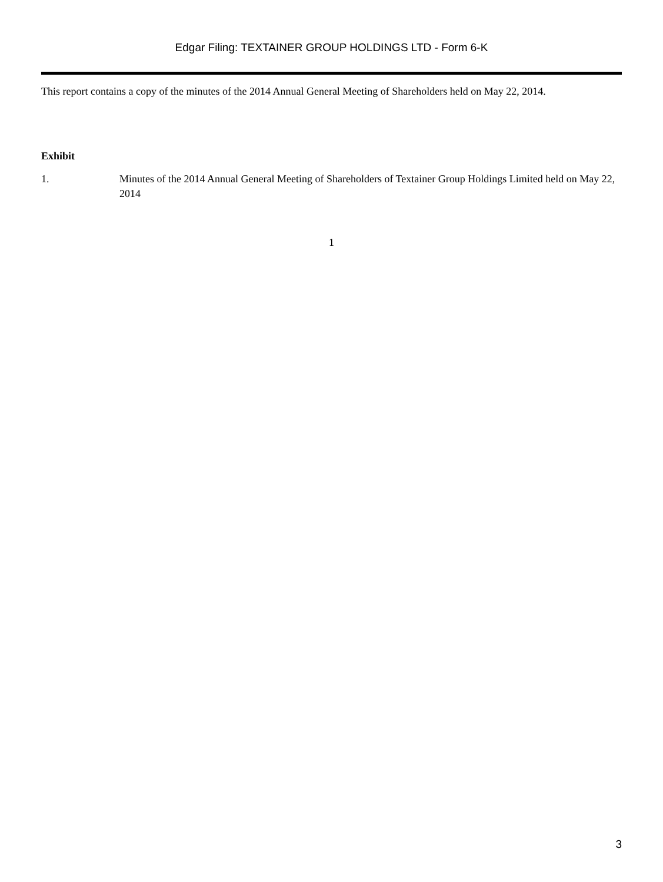Edgar Filing: TEXTAINER GROUP HOLDINGS LTD - Form 6-K
This report contains a copy of the minutes of the 2014 Annual General Meeting of Shareholders held on May 22, 2014.
Exhibit
1. Minutes of the 2014 Annual General Meeting of Shareholders of Textainer Group Holdings Limited held on May 22, 2014
1
3